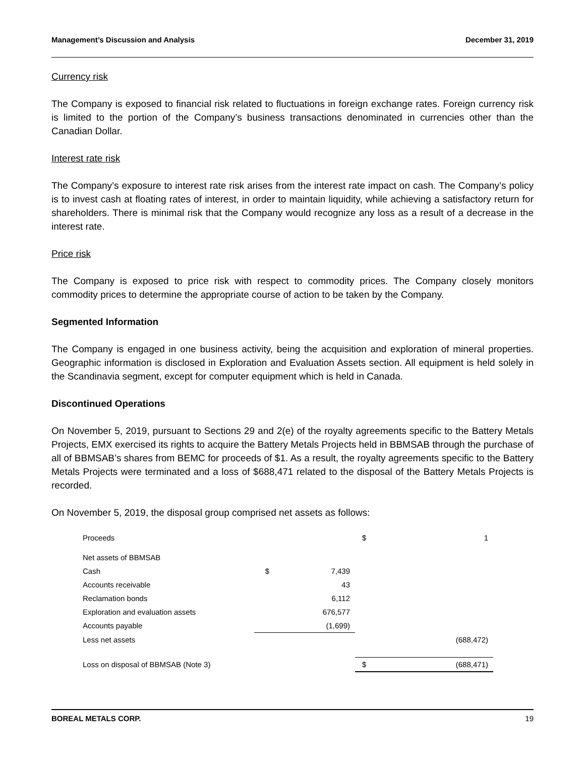Management’s Discussion and Analysis December 31, 2019
Currency risk
The Company is exposed to financial risk related to fluctuations in foreign exchange rates. Foreign currency risk is limited to the portion of the Company’s business transactions denominated in currencies other than the Canadian Dollar.
Interest rate risk
The Company’s exposure to interest rate risk arises from the interest rate impact on cash. The Company’s policy is to invest cash at floating rates of interest, in order to maintain liquidity, while achieving a satisfactory return for shareholders. There is minimal risk that the Company would recognize any loss as a result of a decrease in the interest rate.
Price risk
The Company is exposed to price risk with respect to commodity prices. The Company closely monitors commodity prices to determine the appropriate course of action to be taken by the Company.
Segmented Information
The Company is engaged in one business activity, being the acquisition and exploration of mineral properties. Geographic information is disclosed in Exploration and Evaluation Assets section. All equipment is held solely in the Scandinavia segment, except for computer equipment which is held in Canada.
Discontinued Operations
On November 5, 2019, pursuant to Sections 29 and 2(e) of the royalty agreements specific to the Battery Metals Projects, EMX exercised its rights to acquire the Battery Metals Projects held in BBMSAB through the purchase of all of BBMSAB’s shares from BEMC for proceeds of $1. As a result, the royalty agreements specific to the Battery Metals Projects were terminated and a loss of $688,471 related to the disposal of the Battery Metals Projects is recorded.
On November 5, 2019, the disposal group comprised net assets as follows:
| Proceeds | | | $ | 1 |
| Net assets of BBMSAB | | | | |
| Cash | $ | 7,439 | | |
| Accounts receivable | | 43 | | |
| Reclamation bonds | | 6,112 | | |
| Exploration and evaluation assets | | 676,577 | | |
| Accounts payable | (1,699) | | | |
| Less net assets | | | | (688,472) |
| Loss on disposal of BBMSAB (Note 3) | | | $ | (688,471) |
BOREAL METALS CORP. 19